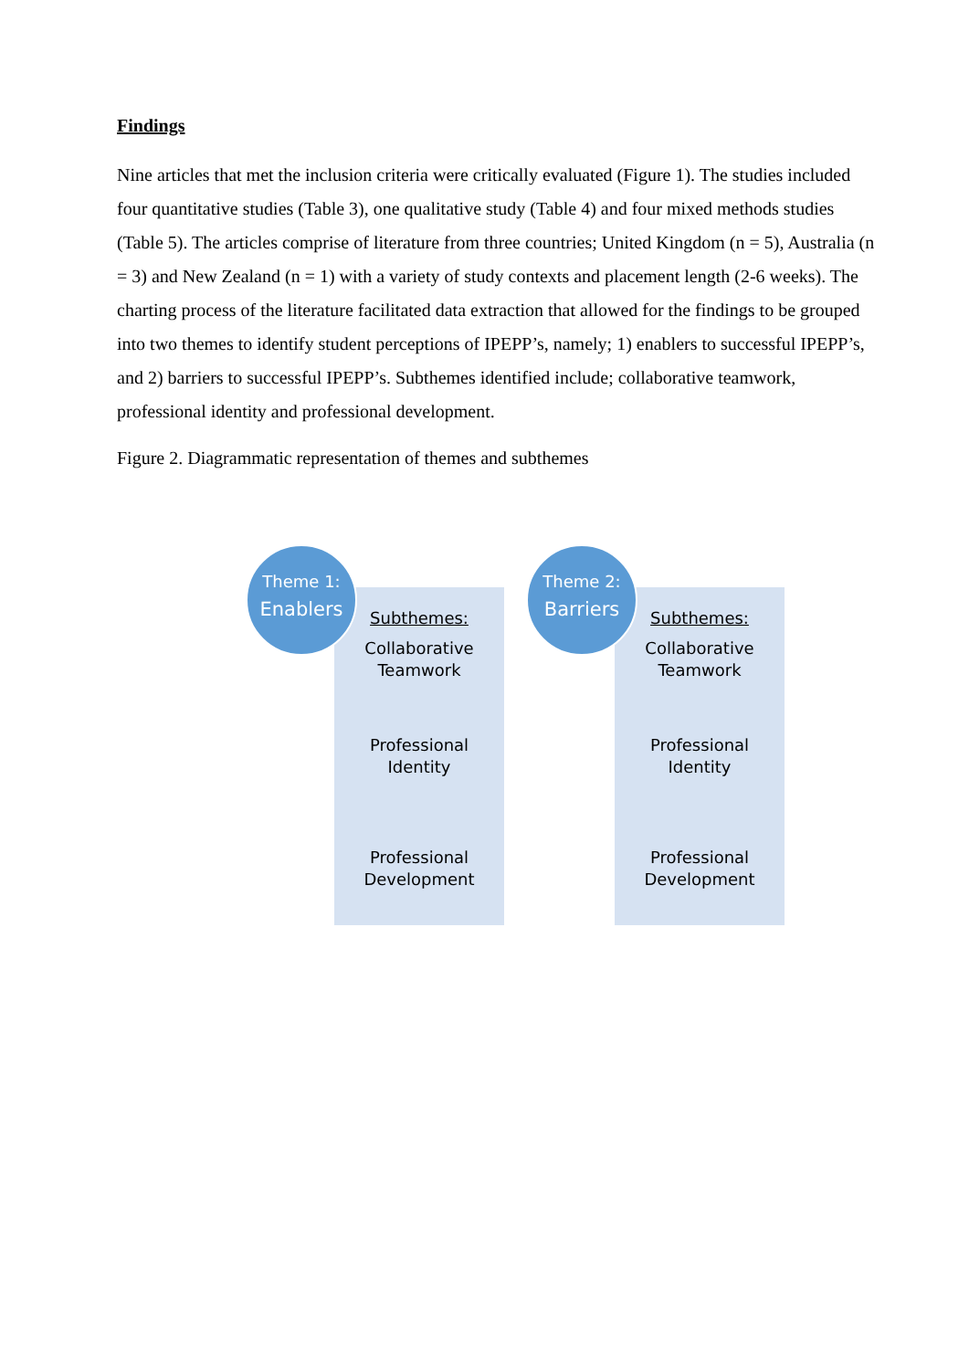Findings
Nine articles that met the inclusion criteria were critically evaluated (Figure 1). The studies included four quantitative studies (Table 3), one qualitative study (Table 4) and four mixed methods studies (Table 5). The articles comprise of literature from three countries; United Kingdom (n = 5), Australia (n = 3) and New Zealand (n = 1) with a variety of study contexts and placement length (2-6 weeks). The charting process of the literature facilitated data extraction that allowed for the findings to be grouped into two themes to identify student perceptions of IPEPP’s, namely; 1) enablers to successful IPEPP’s, and 2) barriers to successful IPEPP’s. Subthemes identified include; collaborative teamwork, professional identity and professional development.
Figure 2. Diagrammatic representation of themes and subthemes
Theme 1:
Enablers
Subthemes:
Collaborative
Teamwork
Professional
Identity
Professional
Development
Theme 2:
Barriers
Subthemes:
Collaborative
Teamwork
Professional
Identity
Professional
Development